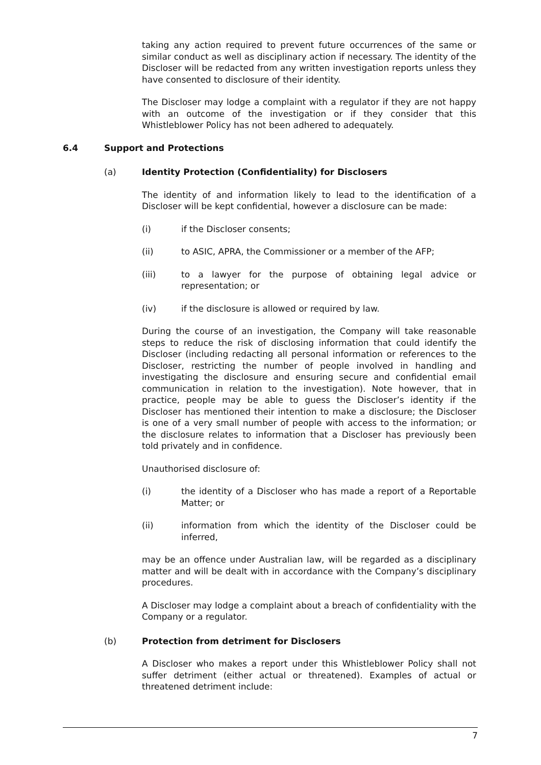taking any action required to prevent future occurrences of the same or similar conduct as well as disciplinary action if necessary. The identity of the Discloser will be redacted from any written investigation reports unless they have consented to disclosure of their identity.
The Discloser may lodge a complaint with a regulator if they are not happy with an outcome of the investigation or if they consider that this Whistleblower Policy has not been adhered to adequately.
6.4 Support and Protections
(a) Identity Protection (Confidentiality) for Disclosers
The identity of and information likely to lead to the identification of a Discloser will be kept confidential, however a disclosure can be made:
(i) if the Discloser consents;
(ii) to ASIC, APRA, the Commissioner or a member of the AFP;
(iii) to a lawyer for the purpose of obtaining legal advice or representation; or
(iv) if the disclosure is allowed or required by law.
During the course of an investigation, the Company will take reasonable steps to reduce the risk of disclosing information that could identify the Discloser (including redacting all personal information or references to the Discloser, restricting the number of people involved in handling and investigating the disclosure and ensuring secure and confidential email communication in relation to the investigation). Note however, that in practice, people may be able to guess the Discloser’s identity if the Discloser has mentioned their intention to make a disclosure; the Discloser is one of a very small number of people with access to the information; or the disclosure relates to information that a Discloser has previously been told privately and in confidence.
Unauthorised disclosure of:
(i) the identity of a Discloser who has made a report of a Reportable Matter; or
(ii) information from which the identity of the Discloser could be inferred,
may be an offence under Australian law, will be regarded as a disciplinary matter and will be dealt with in accordance with the Company’s disciplinary procedures.
A Discloser may lodge a complaint about a breach of confidentiality with the Company or a regulator.
(b) Protection from detriment for Disclosers
A Discloser who makes a report under this Whistleblower Policy shall not suffer detriment (either actual or threatened). Examples of actual or threatened detriment include:
7